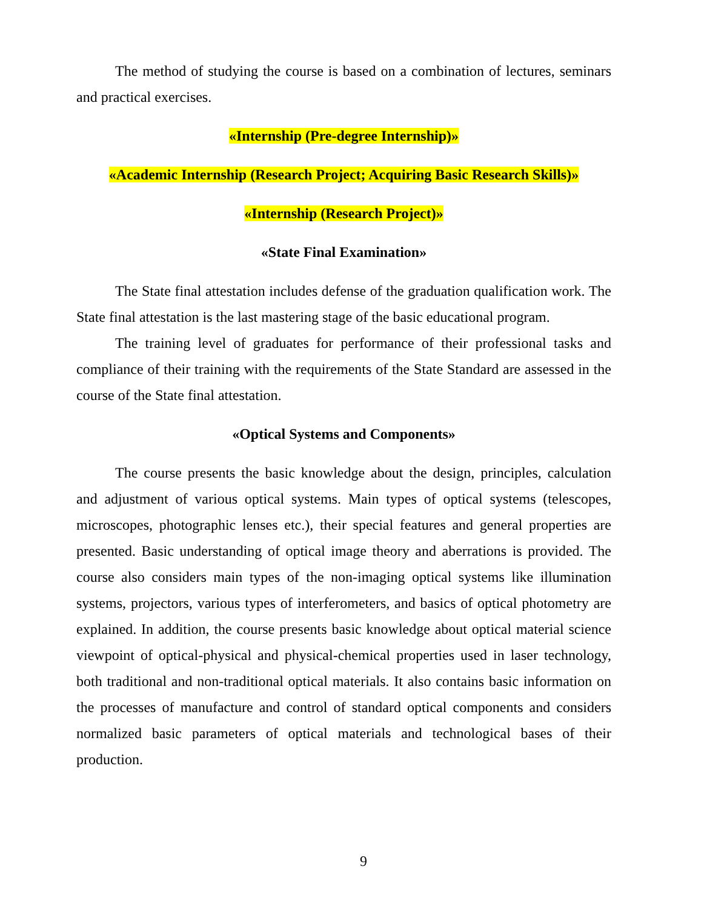The method of studying the course is based on a combination of lectures, seminars and practical exercises.
«Internship (Pre-degree Internship)»
«Academic Internship (Research Project; Acquiring Basic Research Skills)»
«Internship (Research Project)»
«State Final Examination»
The State final attestation includes defense of the graduation qualification work. The State final attestation is the last mastering stage of the basic educational program.
The training level of graduates for performance of their professional tasks and compliance of their training with the requirements of the State Standard are assessed in the course of the State final attestation.
«Optical Systems and Components»
The course presents the basic knowledge about the design, principles, calculation and adjustment of various optical systems. Main types of optical systems (telescopes, microscopes, photographic lenses etc.), their special features and general properties are presented. Basic understanding of optical image theory and aberrations is provided. The course also considers main types of the non-imaging optical systems like illumination systems, projectors, various types of interferometers, and basics of optical photometry are explained. In addition, the course presents basic knowledge about optical material science viewpoint of optical-physical and physical-chemical properties used in laser technology, both traditional and non-traditional optical materials. It also contains basic information on the processes of manufacture and control of standard optical components and considers normalized basic parameters of optical materials and technological bases of their production.
9